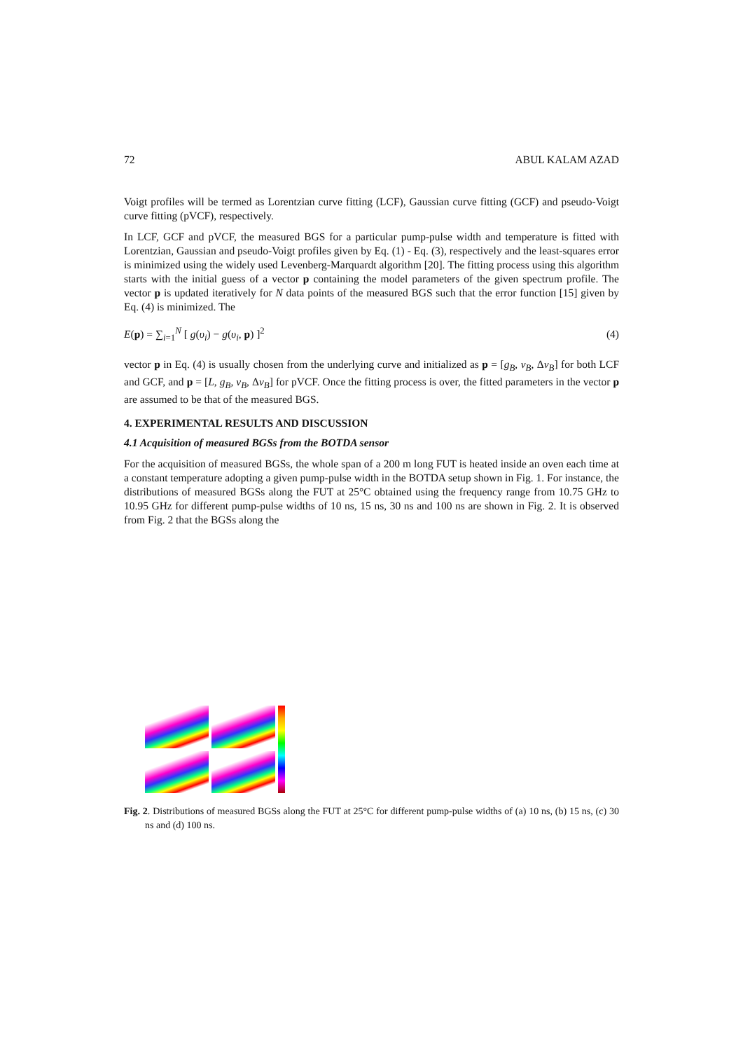72 ABUL KALAM AZAD
Voigt profiles will be termed as Lorentzian curve fitting (LCF), Gaussian curve fitting (GCF) and pseudo-Voigt curve fitting (pVCF), respectively.
In LCF, GCF and pVCF, the measured BGS for a particular pump-pulse width and temperature is fitted with Lorentzian, Gaussian and pseudo-Voigt profiles given by Eq. (1) - Eq. (3), respectively and the least-squares error is minimized using the widely used Levenberg-Marquardt algorithm [20]. The fitting process using this algorithm starts with the initial guess of a vector p containing the model parameters of the given spectrum profile. The vector p is updated iteratively for N data points of the measured BGS such that the error function [15] given by Eq. (4) is minimized. The
E(p) = ∑<sub>i=1</sub><sup>N</sup> [ g(υ<sub>i</sub>) − g(υ<sub>i</sub>, p) ]<sup>2</sup> (4)
vector p in Eq. (4) is usually chosen from the underlying curve and initialized as p = [g<sub>B</sub>, v<sub>B</sub>, Δv<sub>B</sub>] for both LCF and GCF, and p = [L, g<sub>B</sub>, v<sub>B</sub>, Δv<sub>B</sub>] for pVCF. Once the fitting process is over, the fitted parameters in the vector p are assumed to be that of the measured BGS.
4. EXPERIMENTAL RESULTS AND DISCUSSION
4.1 Acquisition of measured BGSs from the BOTDA sensor
For the acquisition of measured BGSs, the whole span of a 200 m long FUT is heated inside an oven each time at a constant temperature adopting a given pump-pulse width in the BOTDA setup shown in Fig. 1. For instance, the distributions of measured BGSs along the FUT at 25°C obtained using the frequency range from 10.75 GHz to 10.95 GHz for different pump-pulse widths of 10 ns, 15 ns, 30 ns and 100 ns are shown in Fig. 2. It is observed from Fig. 2 that the BGSs along the
Fig. 2. Distributions of measured BGSs along the FUT at 25°C for different pump-pulse widths of (a) 10 ns, (b) 15 ns, (c) 30 ns and (d) 100 ns.